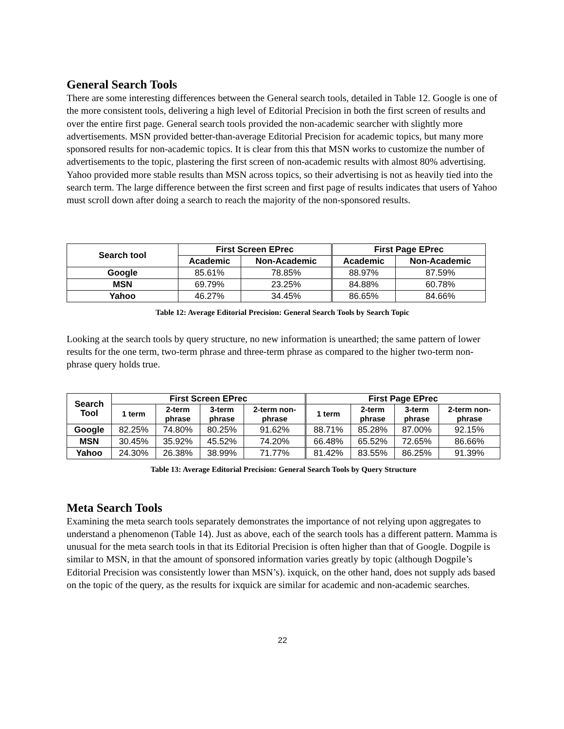General Search Tools
There are some interesting differences between the General search tools, detailed in Table 12. Google is one of the more consistent tools, delivering a high level of Editorial Precision in both the first screen of results and over the entire first page. General search tools provided the non-academic searcher with slightly more advertisements. MSN provided better-than-average Editorial Precision for academic topics, but many more sponsored results for non-academic topics. It is clear from this that MSN works to customize the number of advertisements to the topic, plastering the first screen of non-academic results with almost 80% advertising. Yahoo provided more stable results than MSN across topics, so their advertising is not as heavily tied into the search term. The large difference between the first screen and first page of results indicates that users of Yahoo must scroll down after doing a search to reach the majority of the non-sponsored results.
| Search tool | First Screen EPrec | | First Page EPrec | |
| --- | --- | --- | --- | --- |
| | Academic | Non-Academic | Academic | Non-Academic |
| Google | 85.61% | 78.85% | 88.97% | 87.59% |
| MSN | 69.79% | 23.25% | 84.88% | 60.78% |
| Yahoo | 46.27% | 34.45% | 86.65% | 84.66% |
Table 12: Average Editorial Precision: General Search Tools by Search Topic
Looking at the search tools by query structure, no new information is unearthed; the same pattern of lower results for the one term, two-term phrase and three-term phrase as compared to the higher two-term non-phrase query holds true.
| Search Tool | First Screen EPrec | | | | First Page EPrec | | | |
| --- | --- | --- | --- | --- | --- | --- | --- | --- |
| | 1 term | 2-term phrase | 3-term phrase | 2-term non- phrase | 1 term | 2-term phrase | 3-term phrase | 2-term non- phrase |
| Google | 82.25% | 74.80% | 80.25% | 91.62% | 88.71% | 85.28% | 87.00% | 92.15% |
| MSN | 30.45% | 35.92% | 45.52% | 74.20% | 66.48% | 65.52% | 72.65% | 86.66% |
| Yahoo | 24.30% | 26.38% | 38.99% | 71.77% | 81.42% | 83.55% | 86.25% | 91.39% |
Table 13: Average Editorial Precision: General Search Tools by Query Structure
Meta Search Tools
Examining the meta search tools separately demonstrates the importance of not relying upon aggregates to understand a phenomenon (Table 14). Just as above, each of the search tools has a different pattern. Mamma is unusual for the meta search tools in that its Editorial Precision is often higher than that of Google. Dogpile is similar to MSN, in that the amount of sponsored information varies greatly by topic (although Dogpile’s Editorial Precision was consistently lower than MSN’s). ixquick, on the other hand, does not supply ads based on the topic of the query, as the results for ixquick are similar for academic and non-academic searches.
22